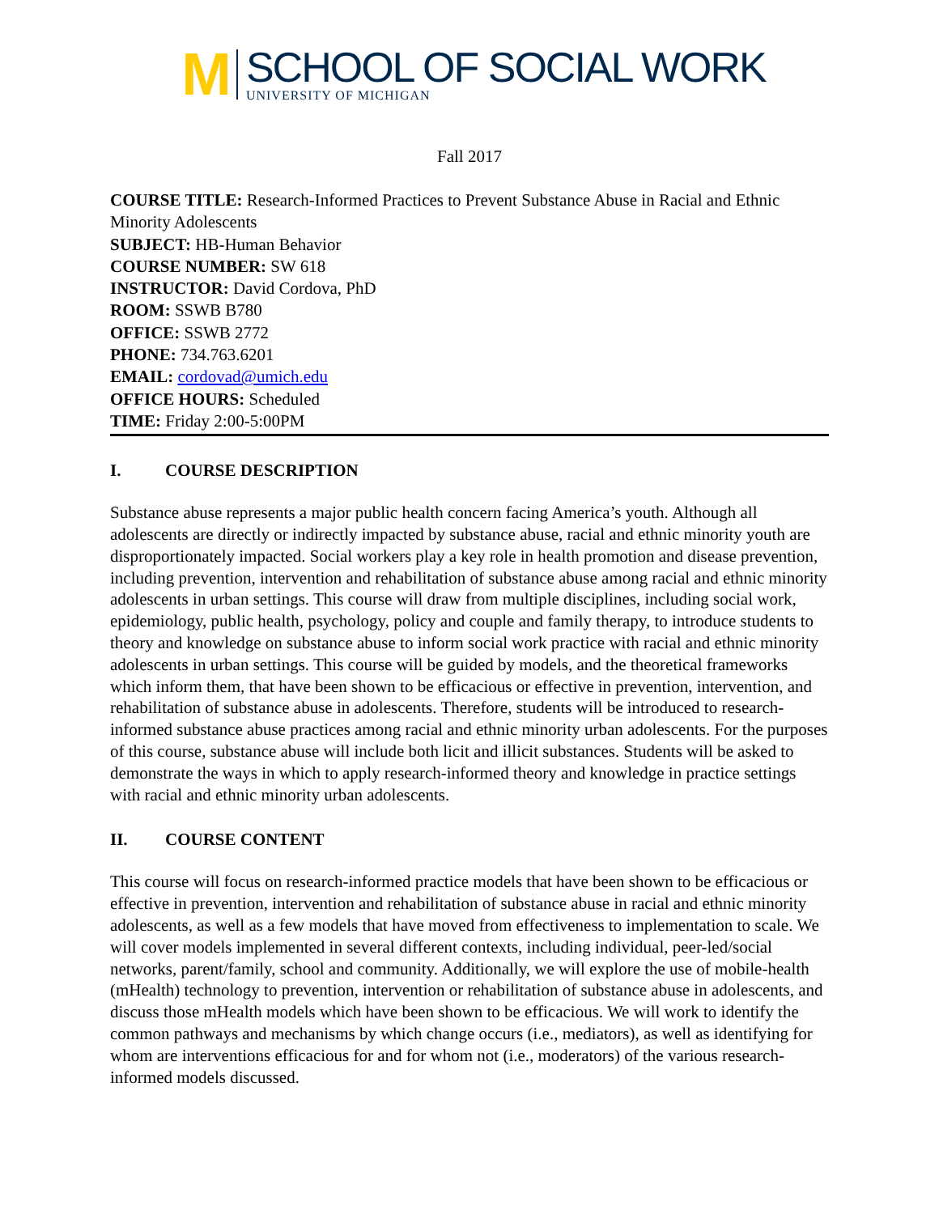M
SCHOOL OF SOCIAL WORK
UNIVERSITY OF MICHIGAN
Fall 2017
COURSE TITLE: Research-Informed Practices to Prevent Substance Abuse in Racial and Ethnic Minority Adolescents
SUBJECT: HB-Human Behavior
COURSE NUMBER: SW 618
INSTRUCTOR: David Cordova, PhD
ROOM: SSWB B780
OFFICE: SSWB 2772
PHONE: 734.763.6201
EMAIL: cordovad@umich.edu
OFFICE HOURS: Scheduled
TIME: Friday 2:00-5:00PM
I. COURSE DESCRIPTION
Substance abuse represents a major public health concern facing America’s youth. Although all adolescents are directly or indirectly impacted by substance abuse, racial and ethnic minority youth are disproportionately impacted. Social workers play a key role in health promotion and disease prevention, including prevention, intervention and rehabilitation of substance abuse among racial and ethnic minority adolescents in urban settings. This course will draw from multiple disciplines, including social work, epidemiology, public health, psychology, policy and couple and family therapy, to introduce students to theory and knowledge on substance abuse to inform social work practice with racial and ethnic minority adolescents in urban settings. This course will be guided by models, and the theoretical frameworks which inform them, that have been shown to be efficacious or effective in prevention, intervention, and rehabilitation of substance abuse in adolescents. Therefore, students will be introduced to research-informed substance abuse practices among racial and ethnic minority urban adolescents. For the purposes of this course, substance abuse will include both licit and illicit substances. Students will be asked to demonstrate the ways in which to apply research-informed theory and knowledge in practice settings with racial and ethnic minority urban adolescents.
II. COURSE CONTENT
This course will focus on research-informed practice models that have been shown to be efficacious or effective in prevention, intervention and rehabilitation of substance abuse in racial and ethnic minority adolescents, as well as a few models that have moved from effectiveness to implementation to scale. We will cover models implemented in several different contexts, including individual, peer-led/social networks, parent/family, school and community. Additionally, we will explore the use of mobile-health (mHealth) technology to prevention, intervention or rehabilitation of substance abuse in adolescents, and discuss those mHealth models which have been shown to be efficacious. We will work to identify the common pathways and mechanisms by which change occurs (i.e., mediators), as well as identifying for whom are interventions efficacious for and for whom not (i.e., moderators) of the various research-informed models discussed.